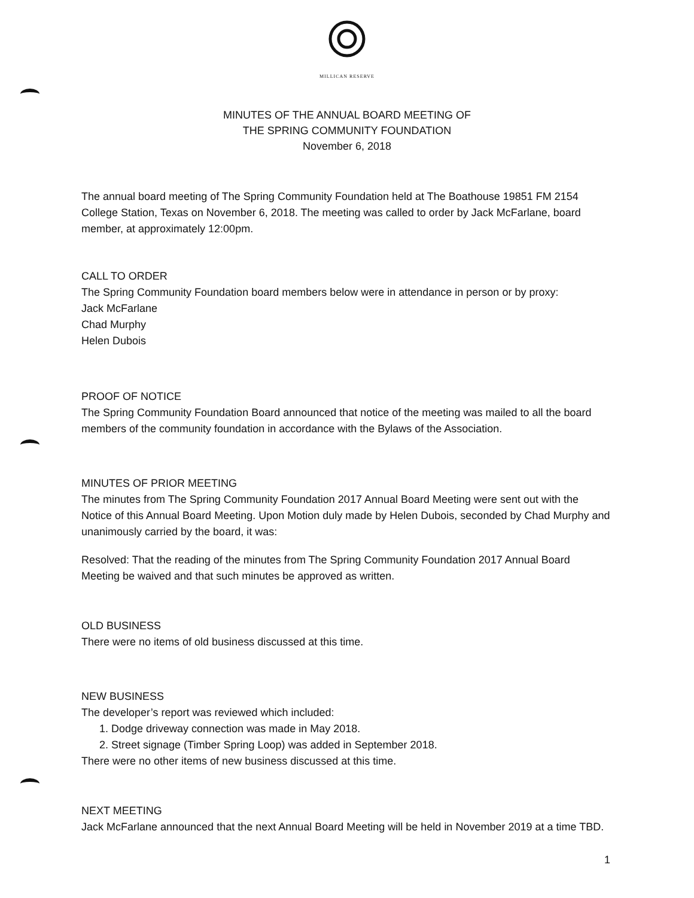MILLICAN RESERVE
MINUTES OF THE ANNUAL BOARD MEETING OF
THE SPRING COMMUNITY FOUNDATION
November 6, 2018
The annual board meeting of The Spring Community Foundation held at The Boathouse 19851 FM 2154 College Station, Texas on November 6, 2018. The meeting was called to order by Jack McFarlane, board member, at approximately 12:00pm.
CALL TO ORDER
The Spring Community Foundation board members below were in attendance in person or by proxy:
Jack McFarlane
Chad Murphy
Helen Dubois
PROOF OF NOTICE
The Spring Community Foundation Board announced that notice of the meeting was mailed to all the board members of the community foundation in accordance with the Bylaws of the Association.
MINUTES OF PRIOR MEETING
The minutes from The Spring Community Foundation 2017 Annual Board Meeting were sent out with the Notice of this Annual Board Meeting. Upon Motion duly made by Helen Dubois, seconded by Chad Murphy and unanimously carried by the board, it was:
Resolved: That the reading of the minutes from The Spring Community Foundation 2017 Annual Board Meeting be waived and that such minutes be approved as written.
OLD BUSINESS
There were no items of old business discussed at this time.
NEW BUSINESS
The developer’s report was reviewed which included:
1. Dodge driveway connection was made in May 2018.
2. Street signage (Timber Spring Loop) was added in September 2018.
There were no other items of new business discussed at this time.
NEXT MEETING
Jack McFarlane announced that the next Annual Board Meeting will be held in November 2019 at a time TBD.
1